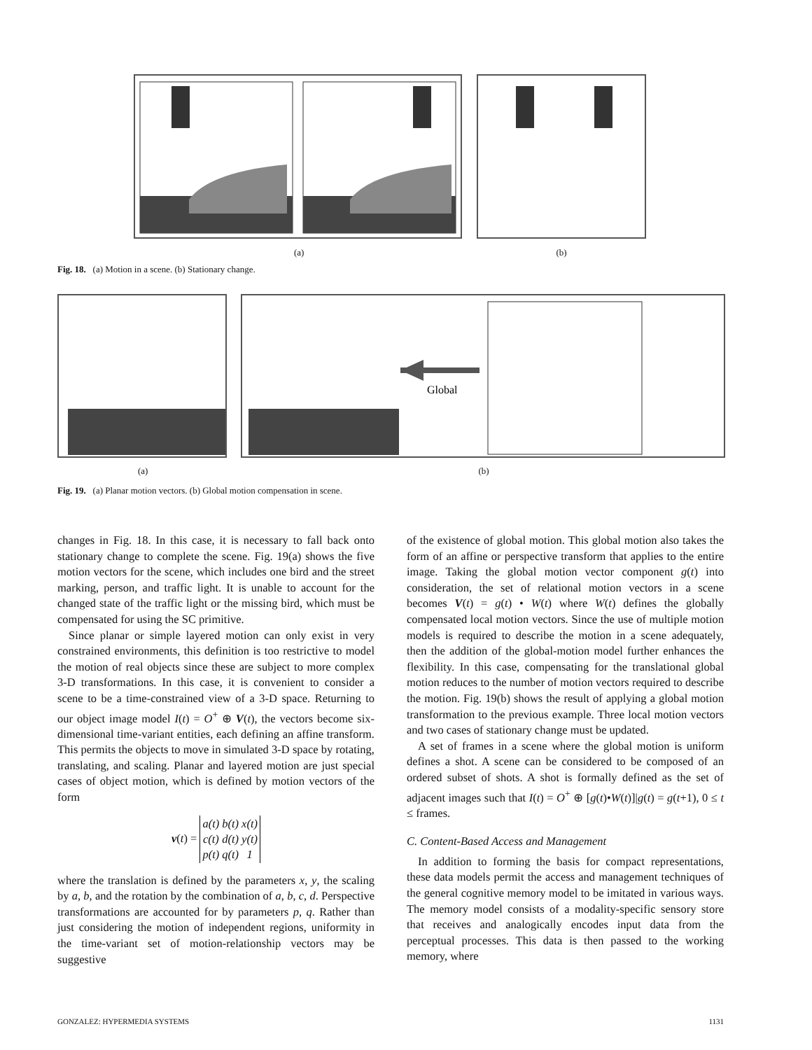(a) (b)
Fig. 18. (a) Motion in a scene. (b) Stationary change.
Global
(a) (b)
Fig. 19. (a) Planar motion vectors. (b) Global motion compensation in scene.
changes in Fig. 18. In this case, it is necessary to fall back onto stationary change to complete the scene. Fig. 19(a) shows the five motion vectors for the scene, which includes one bird and the street marking, person, and traffic light. It is unable to account for the changed state of the traffic light or the missing bird, which must be compensated for using the SC primitive.
Since planar or simple layered motion can only exist in very constrained environments, this definition is too restrictive to model the motion of real objects since these are subject to more complex 3-D transformations. In this case, it is convenient to consider a scene to be a time-constrained view of a 3-D space. Returning to our object image model I(t) = O<sup>+</sup> ⊕ V(t), the vectors become six-dimensional time-variant entities, each defining an affine transform. This permits the objects to move in simulated 3-D space by rotating, translating, and scaling. Planar and layered motion are just special cases of object motion, which is defined by motion vectors of the form
v(t) =
| a(t) | b(t) | x(t) |
| c(t) | d(t) | y(t) |
| p(t) | q(t) | 1 |
where the translation is defined by the parameters x, y, the scaling by a, b, and the rotation by the combination of a, b, c, d. Perspective transformations are accounted for by parameters p, q. Rather than just considering the motion of independent regions, uniformity in the time-variant set of motion-relationship vectors may be suggestive
of the existence of global motion. This global motion also takes the form of an affine or perspective transform that applies to the entire image. Taking the global motion vector component g(t) into consideration, the set of relational motion vectors in a scene becomes V(t) = g(t) • W(t) where W(t) defines the globally compensated local motion vectors. Since the use of multiple motion models is required to describe the motion in a scene adequately, then the addition of the global-motion model further enhances the flexibility. In this case, compensating for the translational global motion reduces to the number of motion vectors required to describe the motion. Fig. 19(b) shows the result of applying a global motion transformation to the previous example. Three local motion vectors and two cases of stationary change must be updated.
A set of frames in a scene where the global motion is uniform defines a shot. A scene can be considered to be composed of an ordered subset of shots. A shot is formally defined as the set of adjacent images such that I(t) = O<sup>+</sup> ⊕ [g(t)•W(t)]|g(t) = g(t+1), 0 ≤ t ≤ frames.
C. Content-Based Access and Management
In addition to forming the basis for compact representations, these data models permit the access and management techniques of the general cognitive memory model to be imitated in various ways. The memory model consists of a modality-specific sensory store that receives and analogically encodes input data from the perceptual processes. This data is then passed to the working memory, where
GONZALEZ: HYPERMEDIA SYSTEMS 1131